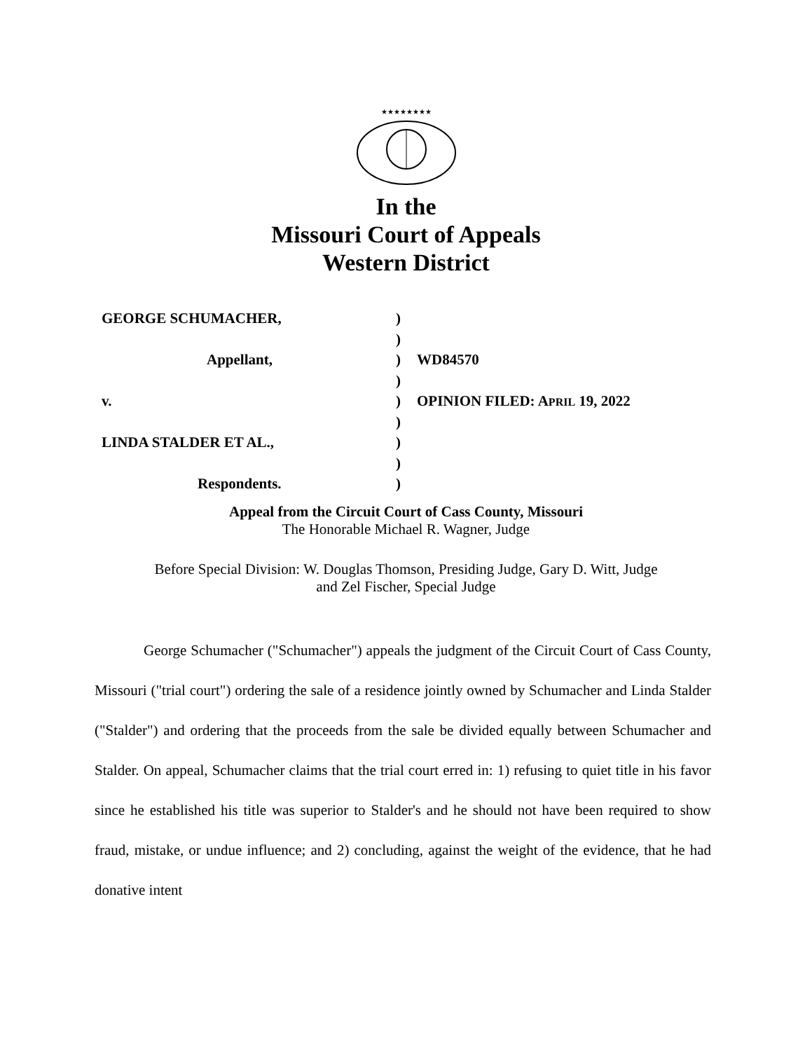★★★★★★★★
In the
Missouri Court of Appeals
Western District
GEORGE SCHUMACHER, )
)
Appellant, ) WD84570
)
v. ) OPINION FILED: APRIL 19, 2022
)
LINDA STALDER ET AL., )
)
Respondents. )
Appeal from the Circuit Court of Cass County, Missouri
The Honorable Michael R. Wagner, Judge
Before Special Division: W. Douglas Thomson, Presiding Judge, Gary D. Witt, Judge
and Zel Fischer, Special Judge
George Schumacher ("Schumacher") appeals the judgment of the Circuit Court of Cass County, Missouri ("trial court") ordering the sale of a residence jointly owned by Schumacher and Linda Stalder ("Stalder") and ordering that the proceeds from the sale be divided equally between Schumacher and Stalder. On appeal, Schumacher claims that the trial court erred in: 1) refusing to quiet title in his favor since he established his title was superior to Stalder's and he should not have been required to show fraud, mistake, or undue influence; and 2) concluding, against the weight of the evidence, that he had donative intent